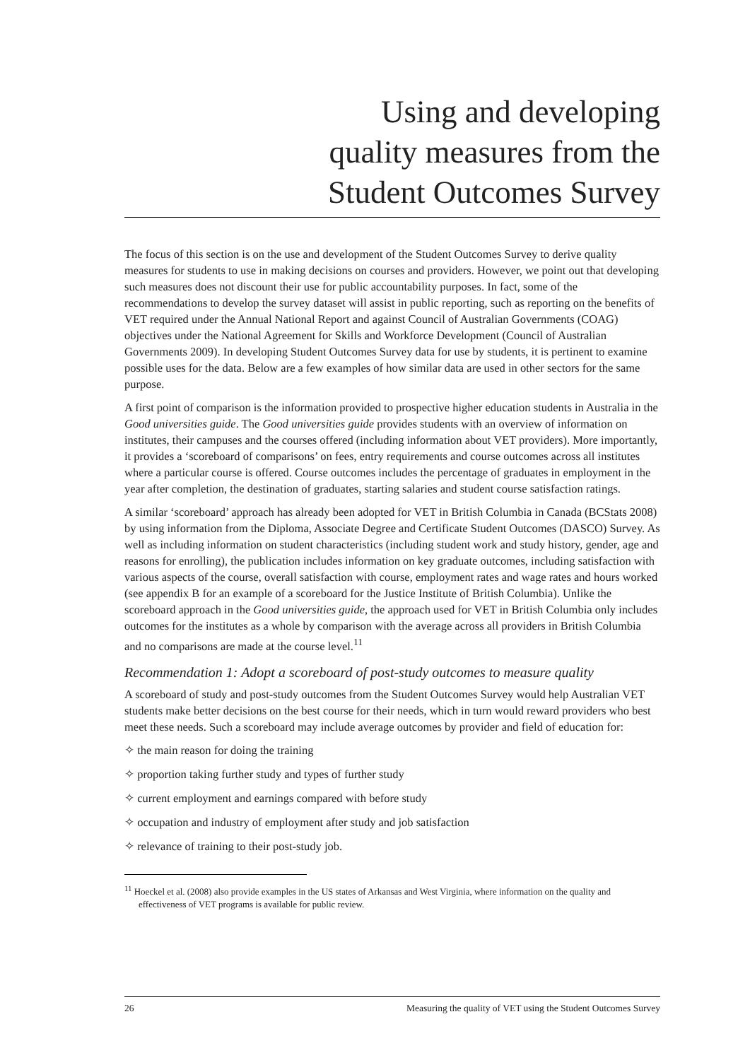Using and developing
quality measures from the
Student Outcomes Survey
The focus of this section is on the use and development of the Student Outcomes Survey to derive quality measures for students to use in making decisions on courses and providers. However, we point out that developing such measures does not discount their use for public accountability purposes. In fact, some of the recommendations to develop the survey dataset will assist in public reporting, such as reporting on the benefits of VET required under the Annual National Report and against Council of Australian Governments (COAG) objectives under the National Agreement for Skills and Workforce Development (Council of Australian Governments 2009). In developing Student Outcomes Survey data for use by students, it is pertinent to examine possible uses for the data. Below are a few examples of how similar data are used in other sectors for the same purpose.
A first point of comparison is the information provided to prospective higher education students in Australia in the Good universities guide. The Good universities guide provides students with an overview of information on institutes, their campuses and the courses offered (including information about VET providers). More importantly, it provides a ‘scoreboard of comparisons’ on fees, entry requirements and course outcomes across all institutes where a particular course is offered. Course outcomes includes the percentage of graduates in employment in the year after completion, the destination of graduates, starting salaries and student course satisfaction ratings.
A similar ‘scoreboard’ approach has already been adopted for VET in British Columbia in Canada (BCStats 2008) by using information from the Diploma, Associate Degree and Certificate Student Outcomes (DASCO) Survey. As well as including information on student characteristics (including student work and study history, gender, age and reasons for enrolling), the publication includes information on key graduate outcomes, including satisfaction with various aspects of the course, overall satisfaction with course, employment rates and wage rates and hours worked (see appendix B for an example of a scoreboard for the Justice Institute of British Columbia). Unlike the scoreboard approach in the Good universities guide, the approach used for VET in British Columbia only includes outcomes for the institutes as a whole by comparison with the average across all providers in British Columbia and no comparisons are made at the course level.<sup>11</sup>
Recommendation 1: Adopt a scoreboard of post-study outcomes to measure quality
A scoreboard of study and post-study outcomes from the Student Outcomes Survey would help Australian VET students make better decisions on the best course for their needs, which in turn would reward providers who best meet these needs. Such a scoreboard may include average outcomes by provider and field of education for:
✧ the main reason for doing the training
✧ proportion taking further study and types of further study
✧ current employment and earnings compared with before study
✧ occupation and industry of employment after study and job satisfaction
✧ relevance of training to their post-study job.
<sup>11</sup> Hoeckel et al. (2008) also provide examples in the US states of Arkansas and West Virginia, where information on the quality and effectiveness of VET programs is available for public review.
26 Measuring the quality of VET using the Student Outcomes Survey